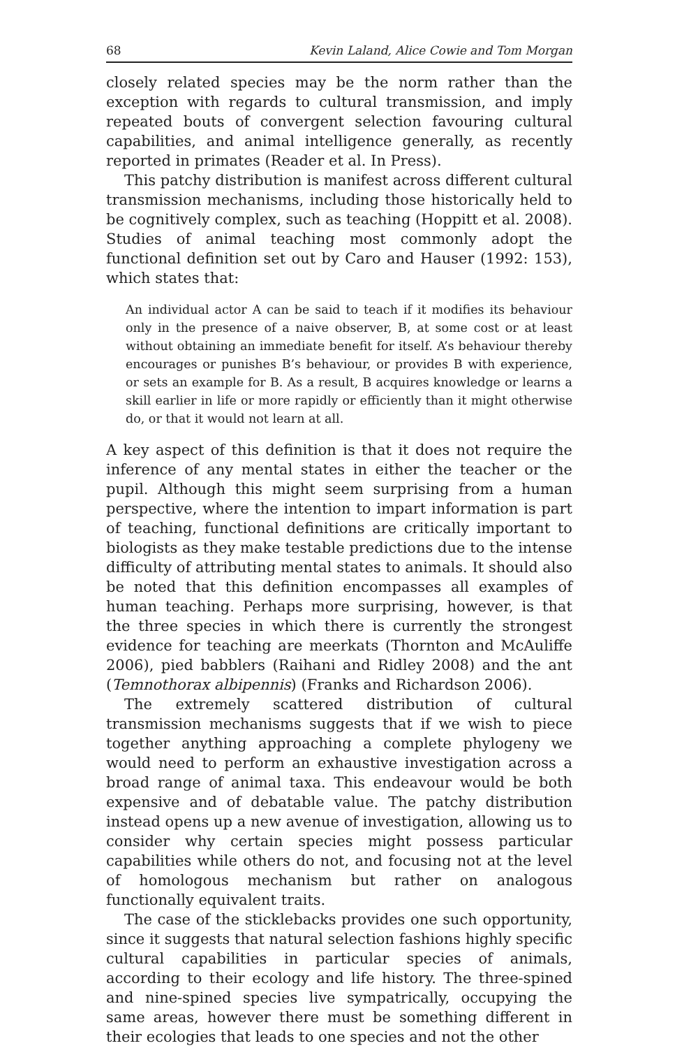68 Kevin Laland, Alice Cowie and Tom Morgan
closely related species may be the norm rather than the exception with regards to cultural transmission, and imply repeated bouts of convergent selection favouring cultural capabilities, and animal intelligence generally, as recently reported in primates (Reader et al. In Press).
This patchy distribution is manifest across different cultural transmission mechanisms, including those historically held to be cognitively complex, such as teaching (Hoppitt et al. 2008). Studies of animal teaching most commonly adopt the functional definition set out by Caro and Hauser (1992: 153), which states that:
An individual actor A can be said to teach if it modifies its behaviour only in the presence of a naive observer, B, at some cost or at least without obtaining an immediate benefit for itself. A’s behaviour thereby encourages or punishes B’s behaviour, or provides B with experience, or sets an example for B. As a result, B acquires knowledge or learns a skill earlier in life or more rapidly or efficiently than it might otherwise do, or that it would not learn at all.
A key aspect of this definition is that it does not require the inference of any mental states in either the teacher or the pupil. Although this might seem surprising from a human perspective, where the intention to impart information is part of teaching, functional definitions are critically important to biologists as they make testable predictions due to the intense difficulty of attributing mental states to animals. It should also be noted that this definition encompasses all examples of human teaching. Perhaps more surprising, however, is that the three species in which there is currently the strongest evidence for teaching are meerkats (Thornton and McAuliffe 2006), pied babblers (Raihani and Ridley 2008) and the ant (Temnothorax albipennis) (Franks and Richardson 2006).
The extremely scattered distribution of cultural transmission mechanisms suggests that if we wish to piece together anything approaching a complete phylogeny we would need to perform an exhaustive investigation across a broad range of animal taxa. This endeavour would be both expensive and of debatable value. The patchy distribution instead opens up a new avenue of investigation, allowing us to consider why certain species might possess particular capabilities while others do not, and focusing not at the level of homologous mechanism but rather on analogous functionally equivalent traits.
The case of the sticklebacks provides one such opportunity, since it suggests that natural selection fashions highly specific cultural capabilities in particular species of animals, according to their ecology and life history. The three-spined and nine-spined species live sympatrically, occupying the same areas, however there must be something different in their ecologies that leads to one species and not the other